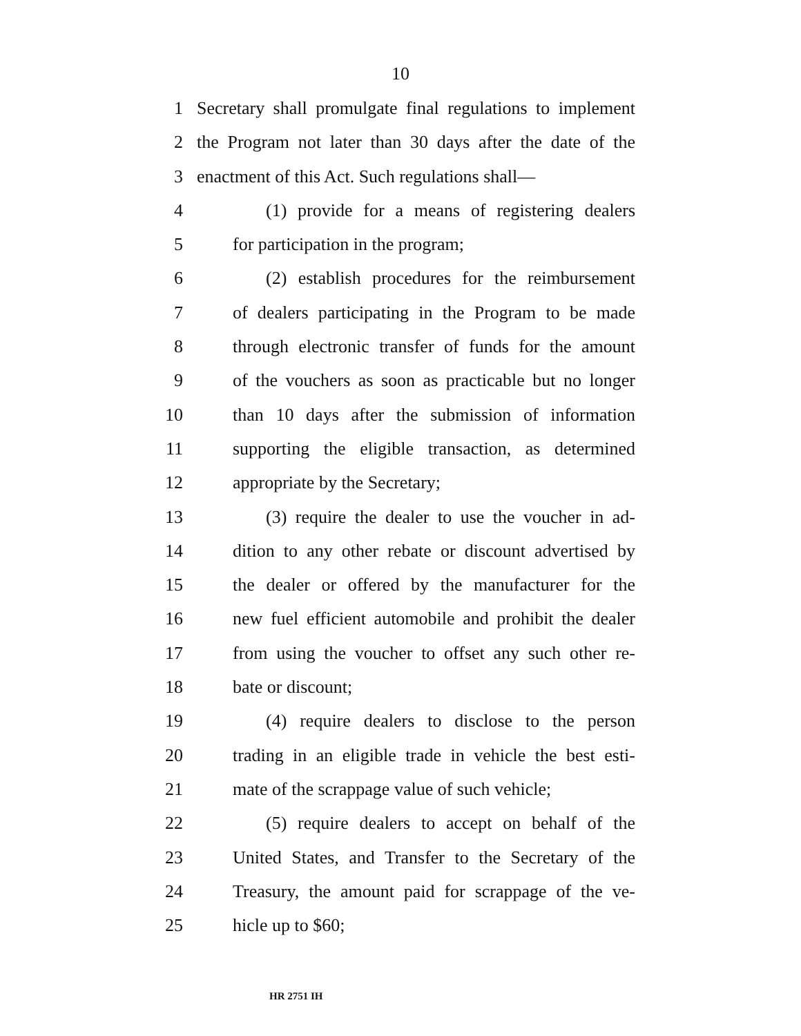10
1 Secretary shall promulgate final regulations to implement
2 the Program not later than 30 days after the date of the
3 enactment of this Act. Such regulations shall—
4 (1) provide for a means of registering dealers
5 for participation in the program;
6 (2) establish procedures for the reimbursement
7 of dealers participating in the Program to be made
8 through electronic transfer of funds for the amount
9 of the vouchers as soon as practicable but no longer
10 than 10 days after the submission of information
11 supporting the eligible transaction, as determined
12 appropriate by the Secretary;
13 (3) require the dealer to use the voucher in ad-
14 dition to any other rebate or discount advertised by
15 the dealer or offered by the manufacturer for the
16 new fuel efficient automobile and prohibit the dealer
17 from using the voucher to offset any such other re-
18 bate or discount;
19 (4) require dealers to disclose to the person
20 trading in an eligible trade in vehicle the best esti-
21 mate of the scrappage value of such vehicle;
22 (5) require dealers to accept on behalf of the
23 United States, and Transfer to the Secretary of the
24 Treasury, the amount paid for scrappage of the ve-
25 hicle up to $60;
HR 2751 IH